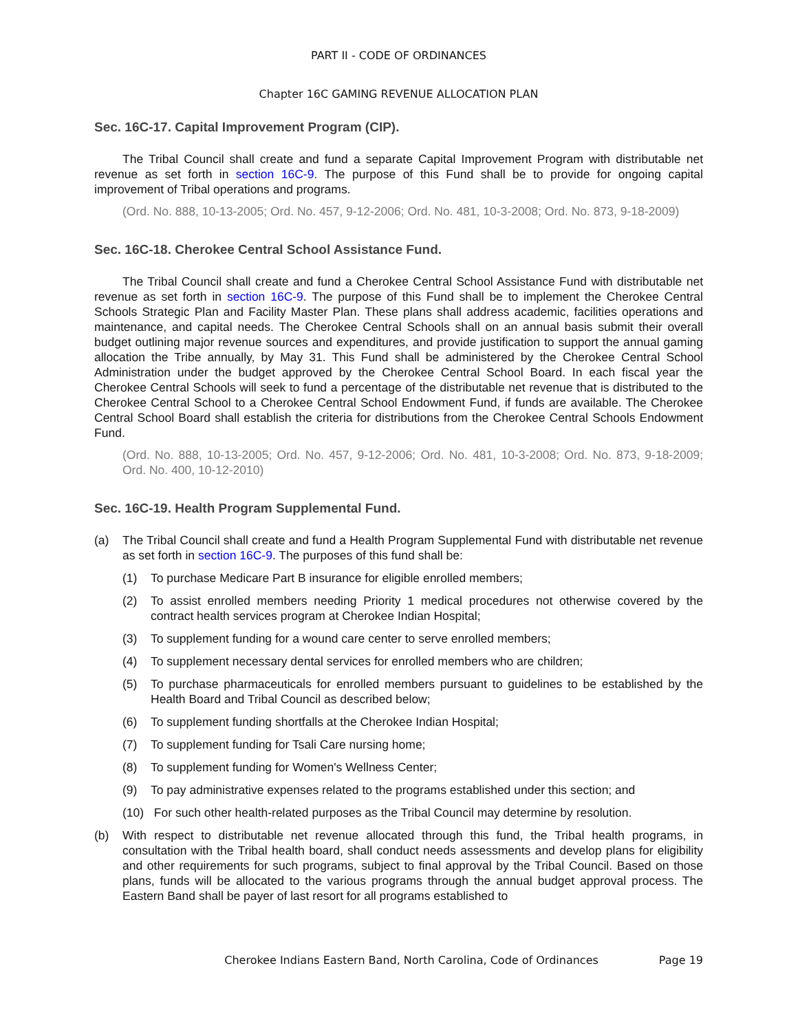PART II - CODE OF ORDINANCES
Chapter 16C GAMING REVENUE ALLOCATION PLAN
Sec. 16C-17. Capital Improvement Program (CIP).
The Tribal Council shall create and fund a separate Capital Improvement Program with distributable net revenue as set forth in section 16C-9. The purpose of this Fund shall be to provide for ongoing capital improvement of Tribal operations and programs.
(Ord. No. 888, 10-13-2005; Ord. No. 457, 9-12-2006; Ord. No. 481, 10-3-2008; Ord. No. 873, 9-18-2009)
Sec. 16C-18. Cherokee Central School Assistance Fund.
The Tribal Council shall create and fund a Cherokee Central School Assistance Fund with distributable net revenue as set forth in section 16C-9. The purpose of this Fund shall be to implement the Cherokee Central Schools Strategic Plan and Facility Master Plan. These plans shall address academic, facilities operations and maintenance, and capital needs. The Cherokee Central Schools shall on an annual basis submit their overall budget outlining major revenue sources and expenditures, and provide justification to support the annual gaming allocation the Tribe annually, by May 31. This Fund shall be administered by the Cherokee Central School Administration under the budget approved by the Cherokee Central School Board. In each fiscal year the Cherokee Central Schools will seek to fund a percentage of the distributable net revenue that is distributed to the Cherokee Central School to a Cherokee Central School Endowment Fund, if funds are available. The Cherokee Central School Board shall establish the criteria for distributions from the Cherokee Central Schools Endowment Fund.
(Ord. No. 888, 10-13-2005; Ord. No. 457, 9-12-2006; Ord. No. 481, 10-3-2008; Ord. No. 873, 9-18-2009; Ord. No. 400, 10-12-2010)
Sec. 16C-19. Health Program Supplemental Fund.
(a) The Tribal Council shall create and fund a Health Program Supplemental Fund with distributable net revenue as set forth in section 16C-9. The purposes of this fund shall be:
(1) To purchase Medicare Part B insurance for eligible enrolled members;
(2) To assist enrolled members needing Priority 1 medical procedures not otherwise covered by the contract health services program at Cherokee Indian Hospital;
(3) To supplement funding for a wound care center to serve enrolled members;
(4) To supplement necessary dental services for enrolled members who are children;
(5) To purchase pharmaceuticals for enrolled members pursuant to guidelines to be established by the Health Board and Tribal Council as described below;
(6) To supplement funding shortfalls at the Cherokee Indian Hospital;
(7) To supplement funding for Tsali Care nursing home;
(8) To supplement funding for Women's Wellness Center;
(9) To pay administrative expenses related to the programs established under this section; and
(10) For such other health-related purposes as the Tribal Council may determine by resolution.
(b) With respect to distributable net revenue allocated through this fund, the Tribal health programs, in consultation with the Tribal health board, shall conduct needs assessments and develop plans for eligibility and other requirements for such programs, subject to final approval by the Tribal Council. Based on those plans, funds will be allocated to the various programs through the annual budget approval process. The Eastern Band shall be payer of last resort for all programs established to
Cherokee Indians Eastern Band, North Carolina, Code of Ordinances Page 19